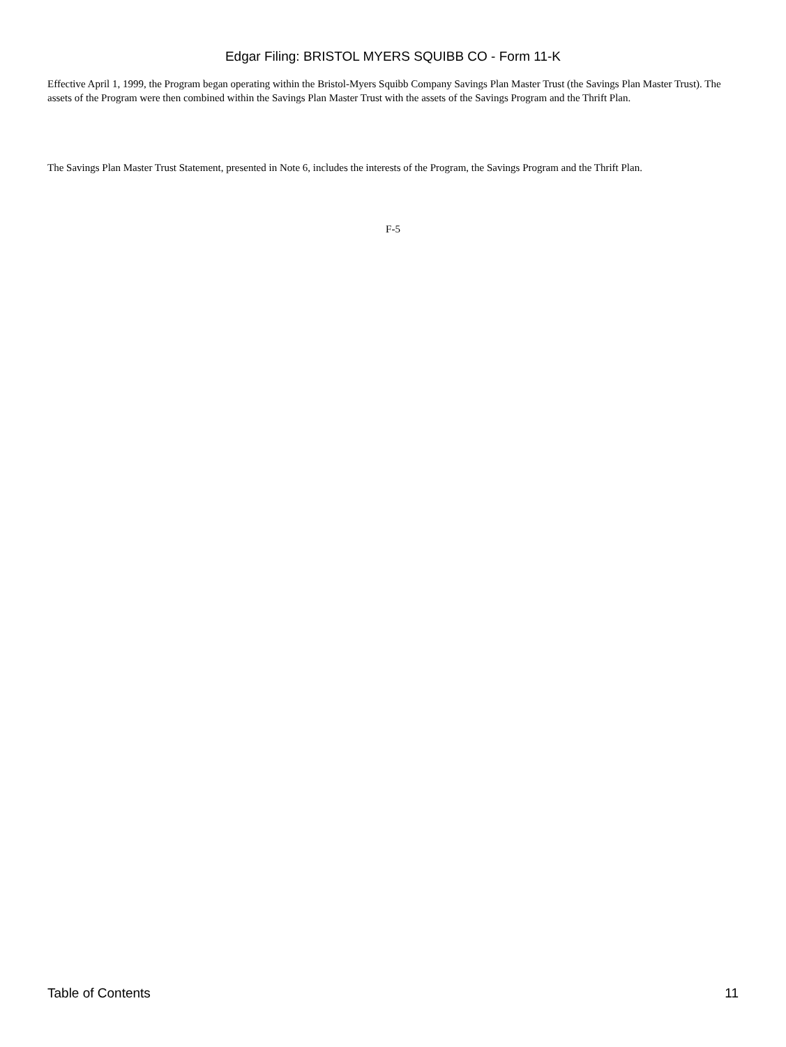Edgar Filing: BRISTOL MYERS SQUIBB CO - Form 11-K
Effective April 1, 1999, the Program began operating within the Bristol-Myers Squibb Company Savings Plan Master Trust (the Savings Plan Master Trust). The assets of the Program were then combined within the Savings Plan Master Trust with the assets of the Savings Program and the Thrift Plan.
The Savings Plan Master Trust Statement, presented in Note 6, includes the interests of the Program, the Savings Program and the Thrift Plan.
F-5
Table of Contents 11